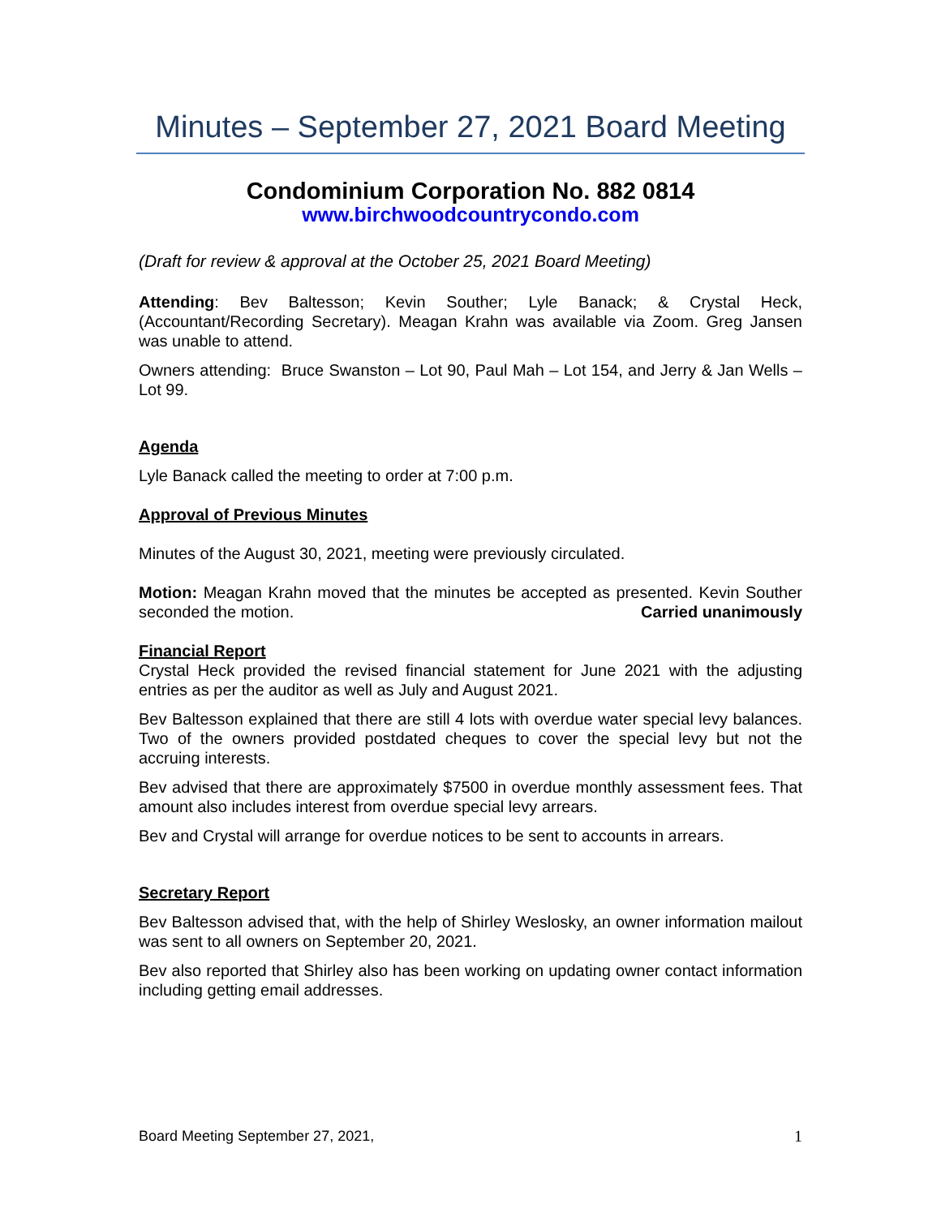Minutes – September 27, 2021 Board Meeting
Condominium Corporation No. 882 0814
www.birchwoodcountrycondo.com
(Draft for review & approval at the October 25, 2021 Board Meeting)
Attending: Bev Baltesson; Kevin Souther; Lyle Banack; & Crystal Heck, (Accountant/Recording Secretary). Meagan Krahn was available via Zoom. Greg Jansen was unable to attend.
Owners attending: Bruce Swanston – Lot 90, Paul Mah – Lot 154, and Jerry & Jan Wells – Lot 99.
Agenda
Lyle Banack called the meeting to order at 7:00 p.m.
Approval of Previous Minutes
Minutes of the August 30, 2021, meeting were previously circulated.
Motion: Meagan Krahn moved that the minutes be accepted as presented. Kevin Souther seconded the motion. Carried unanimously
Financial Report
Crystal Heck provided the revised financial statement for June 2021 with the adjusting entries as per the auditor as well as July and August 2021.
Bev Baltesson explained that there are still 4 lots with overdue water special levy balances. Two of the owners provided postdated cheques to cover the special levy but not the accruing interests.
Bev advised that there are approximately $7500 in overdue monthly assessment fees. That amount also includes interest from overdue special levy arrears.
Bev and Crystal will arrange for overdue notices to be sent to accounts in arrears.
Secretary Report
Bev Baltesson advised that, with the help of Shirley Weslosky, an owner information mailout was sent to all owners on September 20, 2021.
Bev also reported that Shirley also has been working on updating owner contact information including getting email addresses.
Board Meeting September 27, 2021, 1